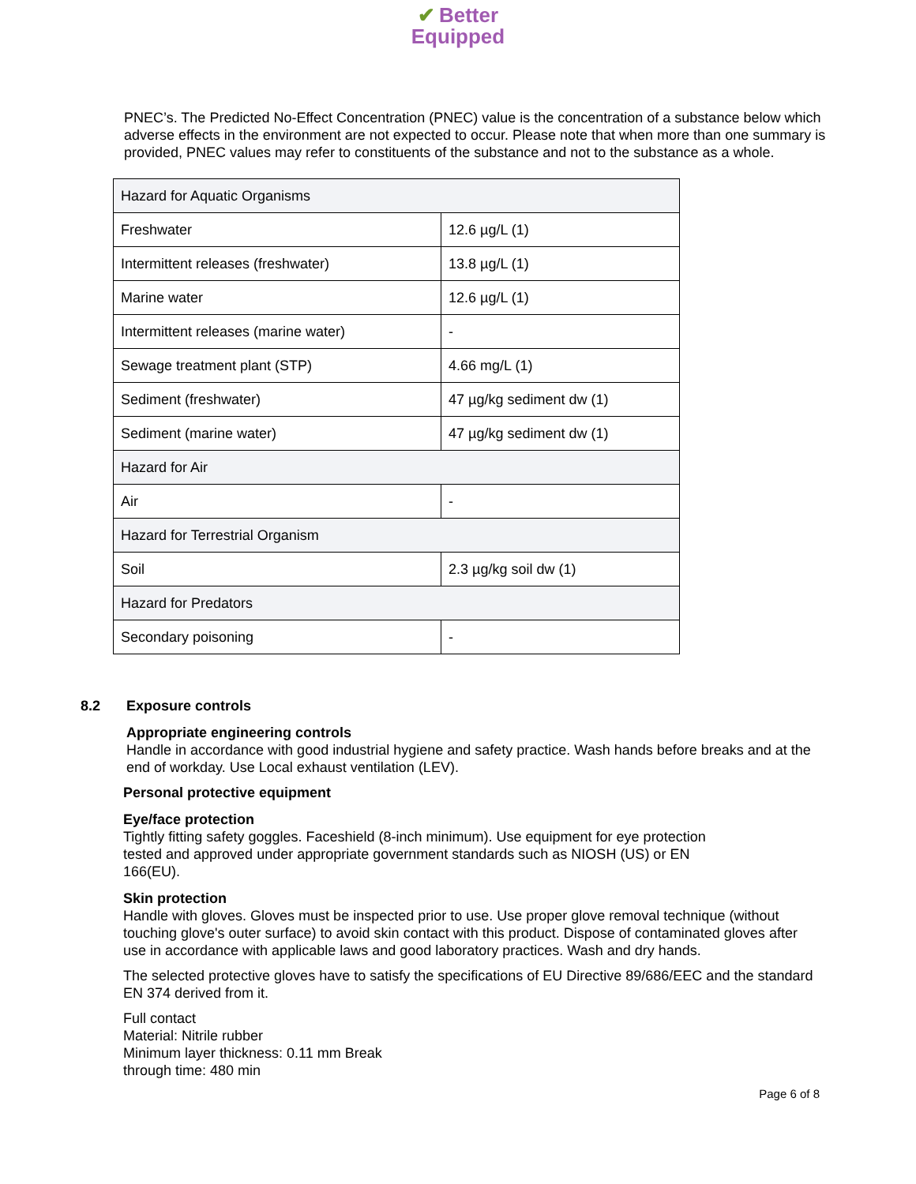✔ Better
Equipped
PNEC’s. The Predicted No-Effect Concentration (PNEC) value is the concentration of a substance below which adverse effects in the environment are not expected to occur. Please note that when more than one summary is provided, PNEC values may refer to constituents of the substance and not to the substance as a whole.
| Hazard for Aquatic Organisms | |
| Freshwater | 12.6 µg/L (1) |
| Intermittent releases (freshwater) | 13.8 µg/L (1) |
| Marine water | 12.6 µg/L (1) |
| Intermittent releases (marine water) | - |
| Sewage treatment plant (STP) | 4.66 mg/L (1) |
| Sediment (freshwater) | 47 µg/kg sediment dw (1) |
| Sediment (marine water) | 47 µg/kg sediment dw (1) |
| Hazard for Air | |
| Air | - |
| Hazard for Terrestrial Organism | |
| Soil | 2.3 µg/kg soil dw (1) |
| Hazard for Predators | |
| Secondary poisoning | - |
8.2 Exposure controls
Appropriate engineering controls
Handle in accordance with good industrial hygiene and safety practice. Wash hands before breaks and at the end of workday. Use Local exhaust ventilation (LEV).
Personal protective equipment
Eye/face protection
Tightly fitting safety goggles. Faceshield (8-inch minimum). Use equipment for eye protection tested and approved under appropriate government standards such as NIOSH (US) or EN 166(EU).
Skin protection
Handle with gloves. Gloves must be inspected prior to use. Use proper glove removal technique (without touching glove's outer surface) to avoid skin contact with this product. Dispose of contaminated gloves after use in accordance with applicable laws and good laboratory practices. Wash and dry hands.
The selected protective gloves have to satisfy the specifications of EU Directive 89/686/EEC and the standard EN 374 derived from it.
Full contact
Material: Nitrile rubber
Minimum layer thickness: 0.11 mm Break
through time: 480 min
Page 6 of 8